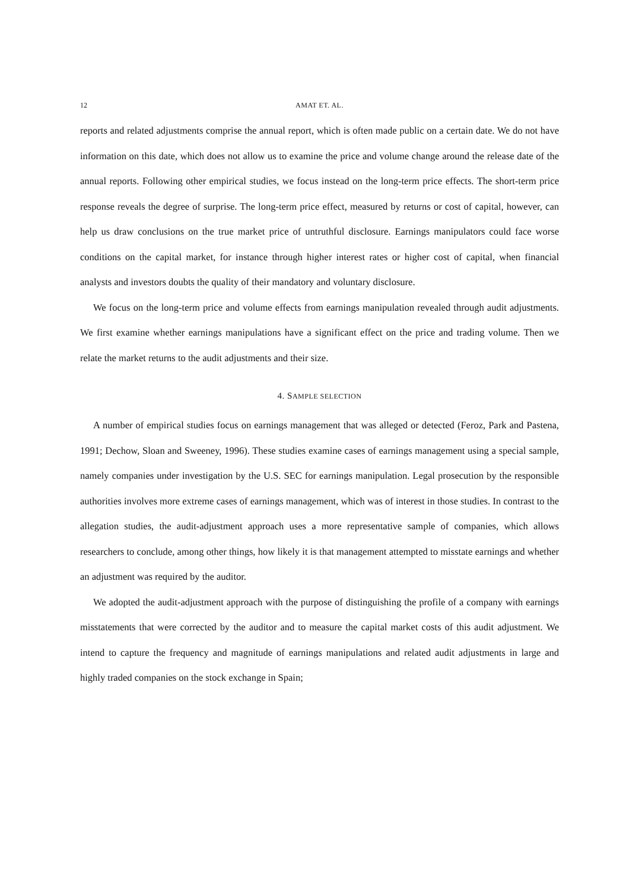12 AMAT ET. AL.
reports and related adjustments comprise the annual report, which is often made public on a certain date. We do not have information on this date, which does not allow us to examine the price and volume change around the release date of the annual reports. Following other empirical studies, we focus instead on the long-term price effects. The short-term price response reveals the degree of surprise. The long-term price effect, measured by returns or cost of capital, however, can help us draw conclusions on the true market price of untruthful disclosure. Earnings manipulators could face worse conditions on the capital market, for instance through higher interest rates or higher cost of capital, when financial analysts and investors doubts the quality of their mandatory and voluntary disclosure.
We focus on the long-term price and volume effects from earnings manipulation revealed through audit adjustments. We first examine whether earnings manipulations have a significant effect on the price and trading volume. Then we relate the market returns to the audit adjustments and their size.
4. SAMPLE SELECTION
A number of empirical studies focus on earnings management that was alleged or detected (Feroz, Park and Pastena, 1991; Dechow, Sloan and Sweeney, 1996). These studies examine cases of earnings management using a special sample, namely companies under investigation by the U.S. SEC for earnings manipulation. Legal prosecution by the responsible authorities involves more extreme cases of earnings management, which was of interest in those studies. In contrast to the allegation studies, the audit-adjustment approach uses a more representative sample of companies, which allows researchers to conclude, among other things, how likely it is that management attempted to misstate earnings and whether an adjustment was required by the auditor.
We adopted the audit-adjustment approach with the purpose of distinguishing the profile of a company with earnings misstatements that were corrected by the auditor and to measure the capital market costs of this audit adjustment. We intend to capture the frequency and magnitude of earnings manipulations and related audit adjustments in large and highly traded companies on the stock exchange in Spain;